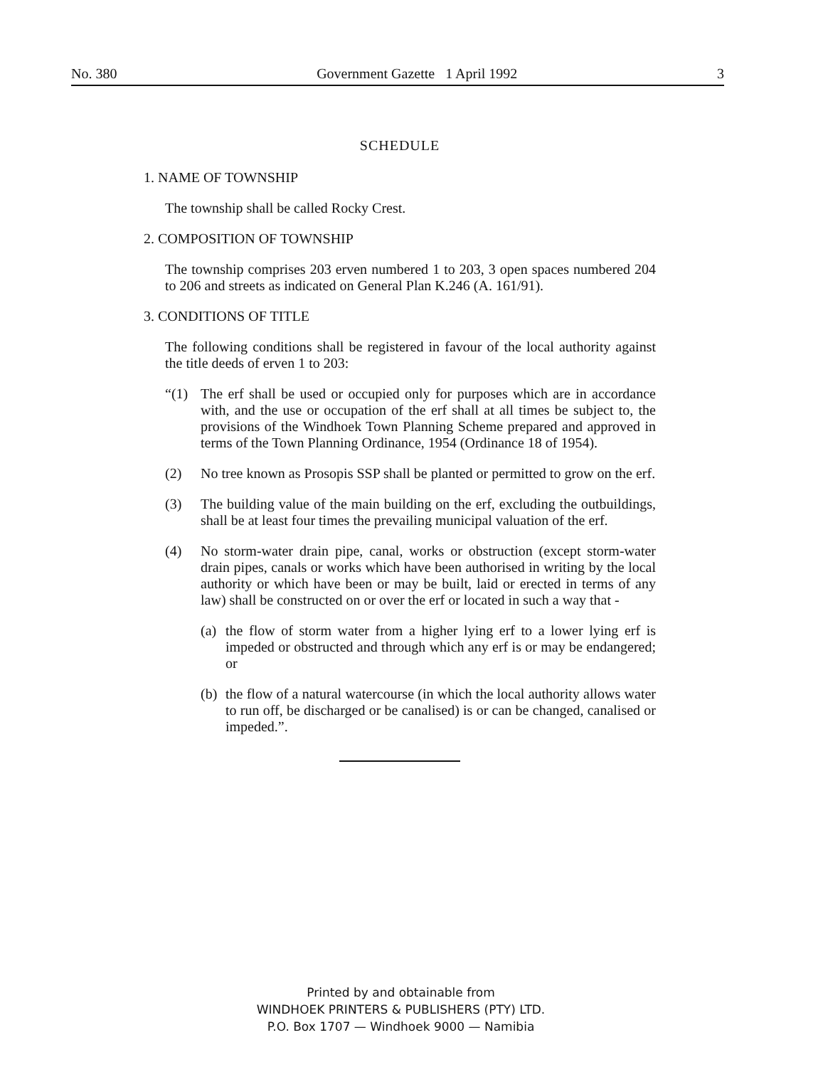No. 380 Government Gazette 1 April 1992 3
SCHEDULE
1. NAME OF TOWNSHIP
The township shall be called Rocky Crest.
2. COMPOSITION OF TOWNSHIP
The township comprises 203 erven numbered 1 to 203, 3 open spaces numbered 204 to 206 and streets as indicated on General Plan K.246 (A. 161/91).
3. CONDITIONS OF TITLE
The following conditions shall be registered in favour of the local authority against the title deeds of erven 1 to 203:
“(1) The erf shall be used or occupied only for purposes which are in accordance with, and the use or occupation of the erf shall at all times be subject to, the provisions of the Windhoek Town Planning Scheme prepared and approved in terms of the Town Planning Ordinance, 1954 (Ordinance 18 of 1954).
(2) No tree known as Prosopis SSP shall be planted or permitted to grow on the erf.
(3) The building value of the main building on the erf, excluding the outbuildings, shall be at least four times the prevailing municipal valuation of the erf.
(4) No storm-water drain pipe, canal, works or obstruction (except storm-water drain pipes, canals or works which have been authorised in writing by the local authority or which have been or may be built, laid or erected in terms of any law) shall be constructed on or over the erf or located in such a way that -
(a) the flow of storm water from a higher lying erf to a lower lying erf is impeded or obstructed and through which any erf is or may be endangered; or
(b) the flow of a natural watercourse (in which the local authority allows water to run off, be discharged or be canalised) is or can be changed, canalised or impeded.”.
Printed by and obtainable from
WINDHOEK PRINTERS & PUBLISHERS (PTY) LTD.
P.O. Box 1707 — Windhoek 9000 — Namibia